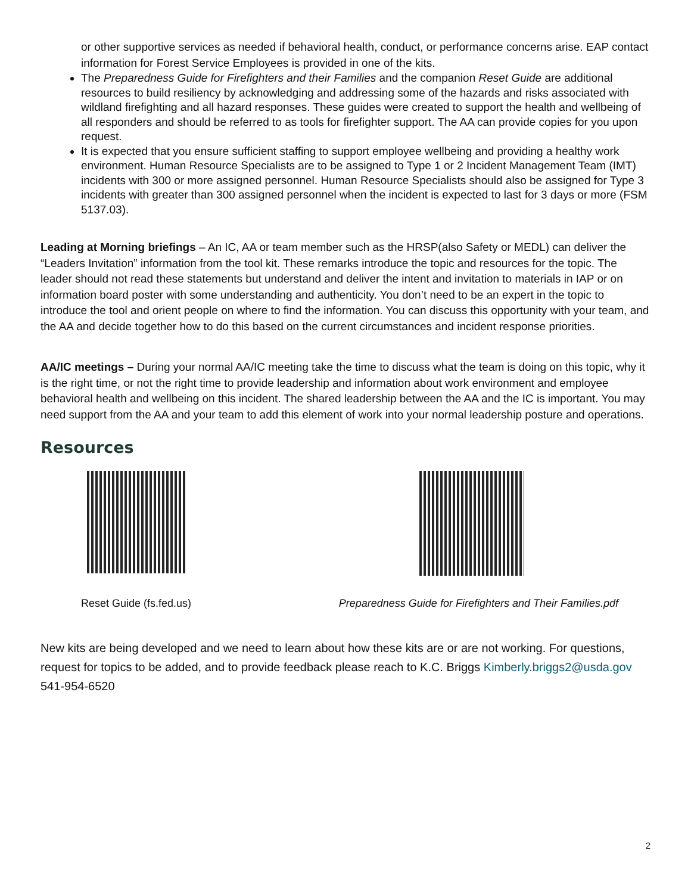or other supportive services as needed if behavioral health, conduct, or performance concerns arise. EAP contact information for Forest Service Employees is provided in one of the kits.
The Preparedness Guide for Firefighters and their Families and the companion Reset Guide are additional resources to build resiliency by acknowledging and addressing some of the hazards and risks associated with wildland firefighting and all hazard responses. These guides were created to support the health and wellbeing of all responders and should be referred to as tools for firefighter support. The AA can provide copies for you upon request.
It is expected that you ensure sufficient staffing to support employee wellbeing and providing a healthy work environment. Human Resource Specialists are to be assigned to Type 1 or 2 Incident Management Team (IMT) incidents with 300 or more assigned personnel. Human Resource Specialists should also be assigned for Type 3 incidents with greater than 300 assigned personnel when the incident is expected to last for 3 days or more (FSM 5137.03).
Leading at Morning briefings – An IC, AA or team member such as the HRSP(also Safety or MEDL) can deliver the “Leaders Invitation” information from the tool kit. These remarks introduce the topic and resources for the topic. The leader should not read these statements but understand and deliver the intent and invitation to materials in IAP or on information board poster with some understanding and authenticity. You don’t need to be an expert in the topic to introduce the tool and orient people on where to find the information. You can discuss this opportunity with your team, and the AA and decide together how to do this based on the current circumstances and incident response priorities.
AA/IC meetings – During your normal AA/IC meeting take the time to discuss what the team is doing on this topic, why it is the right time, or not the right time to provide leadership and information about work environment and employee behavioral health and wellbeing on this incident. The shared leadership between the AA and the IC is important. You may need support from the AA and your team to add this element of work into your normal leadership posture and operations.
Resources
Reset Guide (fs.fed.us) Preparedness Guide for Firefighters and Their Families.pdf
New kits are being developed and we need to learn about how these kits are or are not working. For questions, request for topics to be added, and to provide feedback please reach to K.C. Briggs Kimberly.briggs2@usda.gov 541-954-6520
2